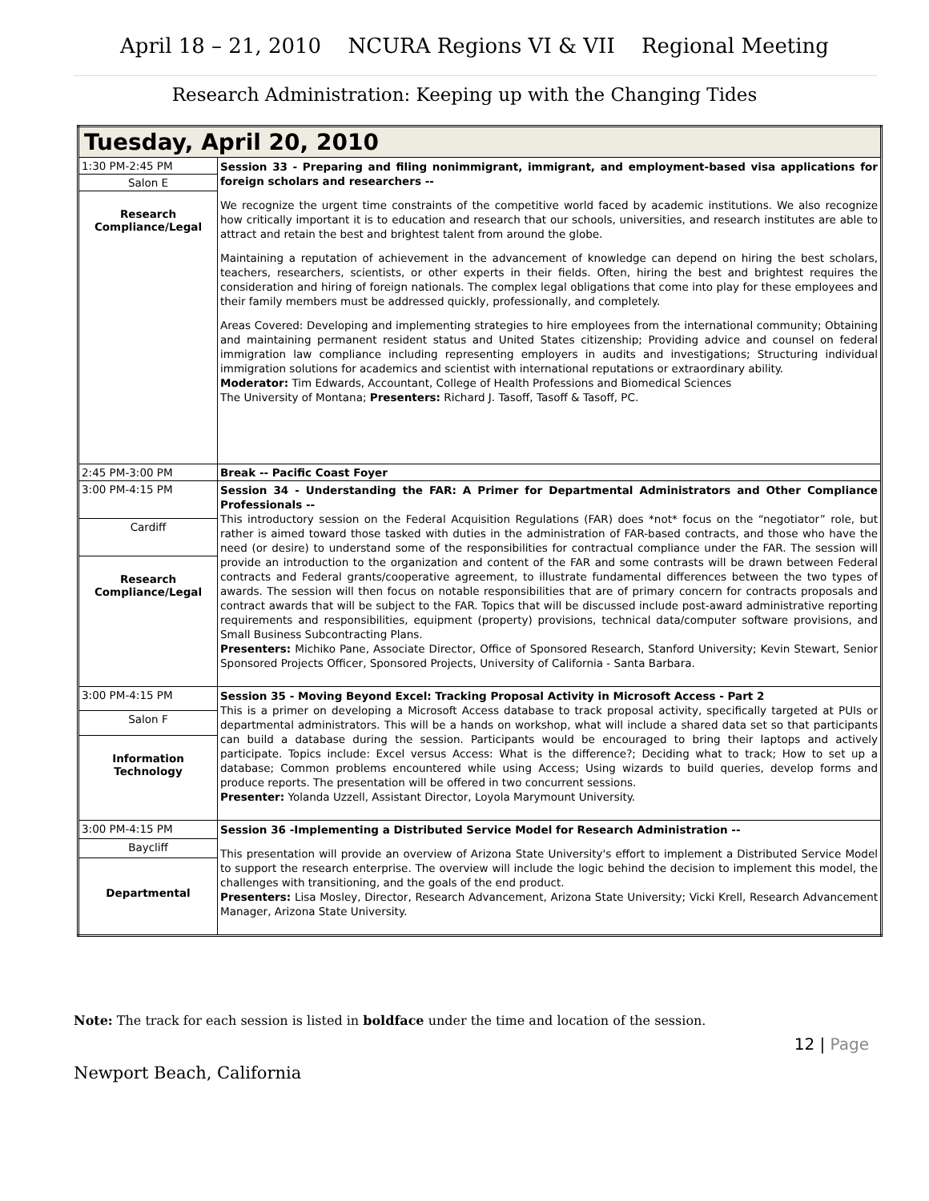April 18 – 21, 2010 NCURA Regions VI & VII Regional Meeting
Research Administration: Keeping up with the Changing Tides
| Tuesday, April 20, 2010 | |
| --- | --- |
| 1:30 PM-2:45 PM | Session 33 - Preparing and filing nonimmigrant, immigrant, and employment-based visa applications for foreign scholars and researchers -- We recognize the urgent time constraints of the competitive world faced by academic institutions. We also recognize how critically important it is to education and research that our schools, universities, and research institutes are able to attract and retain the best and brightest talent from around the globe. Maintaining a reputation of achievement in the advancement of knowledge can depend on hiring the best scholars, teachers, researchers, scientists, or other experts in their fields. Often, hiring the best and brightest requires the consideration and hiring of foreign nationals. The complex legal obligations that come into play for these employees and their family members must be addressed quickly, professionally, and completely. Areas Covered: Developing and implementing strategies to hire employees from the international community; Obtaining and maintaining permanent resident status and United States citizenship; Providing advice and counsel on federal immigration law compliance including representing employers in audits and investigations; Structuring individual immigration solutions for academics and scientist with international reputations or extraordinary ability. Moderator: Tim Edwards, Accountant, College of Health Professions and Biomedical Sciences The University of Montana; Presenters: Richard J. Tasoff, Tasoff & Tasoff, PC. |
| Salon E | |
| Research Compliance/Legal | |
| 2:45 PM-3:00 PM | Break -- Pacific Coast Foyer |
| 3:00 PM-4:15 PM | Session 34 - Understanding the FAR: A Primer for Departmental Administrators and Other Compliance Professionals -- This introductory session on the Federal Acquisition Regulations (FAR) does *not* focus on the “negotiator” role, but rather is aimed toward those tasked with duties in the administration of FAR-based contracts, and those who have the need (or desire) to understand some of the responsibilities for contractual compliance under the FAR. The session will provide an introduction to the organization and content of the FAR and some contrasts will be drawn between Federal contracts and Federal grants/cooperative agreement, to illustrate fundamental differences between the two types of awards. The session will then focus on notable responsibilities that are of primary concern for contracts proposals and contract awards that will be subject to the FAR. Topics that will be discussed include post-award administrative reporting requirements and responsibilities, equipment (property) provisions, technical data/computer software provisions, and Small Business Subcontracting Plans. Presenters: Michiko Pane, Associate Director, Office of Sponsored Research, Stanford University; Kevin Stewart, Senior Sponsored Projects Officer, Sponsored Projects, University of California - Santa Barbara. |
| Cardiff | |
| Research Compliance/Legal | |
| 3:00 PM-4:15 PM | Session 35 - Moving Beyond Excel: Tracking Proposal Activity in Microsoft Access - Part 2 This is a primer on developing a Microsoft Access database to track proposal activity, specifically targeted at PUIs or departmental administrators. This will be a hands on workshop, what will include a shared data set so that participants can build a database during the session. Participants would be encouraged to bring their laptops and actively participate. Topics include: Excel versus Access: What is the difference?; Deciding what to track; How to set up a database; Common problems encountered while using Access; Using wizards to build queries, develop forms and produce reports. The presentation will be offered in two concurrent sessions. Presenter: Yolanda Uzzell, Assistant Director, Loyola Marymount University. |
| Salon F | |
| Information Technology | |
| 3:00 PM-4:15 PM | Session 36 -Implementing a Distributed Service Model for Research Administration -- This presentation will provide an overview of Arizona State University's effort to implement a Distributed Service Model to support the research enterprise. The overview will include the logic behind the decision to implement this model, the challenges with transitioning, and the goals of the end product. Presenters: Lisa Mosley, Director, Research Advancement, Arizona State University; Vicki Krell, Research Advancement Manager, Arizona State University. |
| Baycliff | |
| Departmental | |
Note: The track for each session is listed in boldface under the time and location of the session.
12 | Page
Newport Beach, California